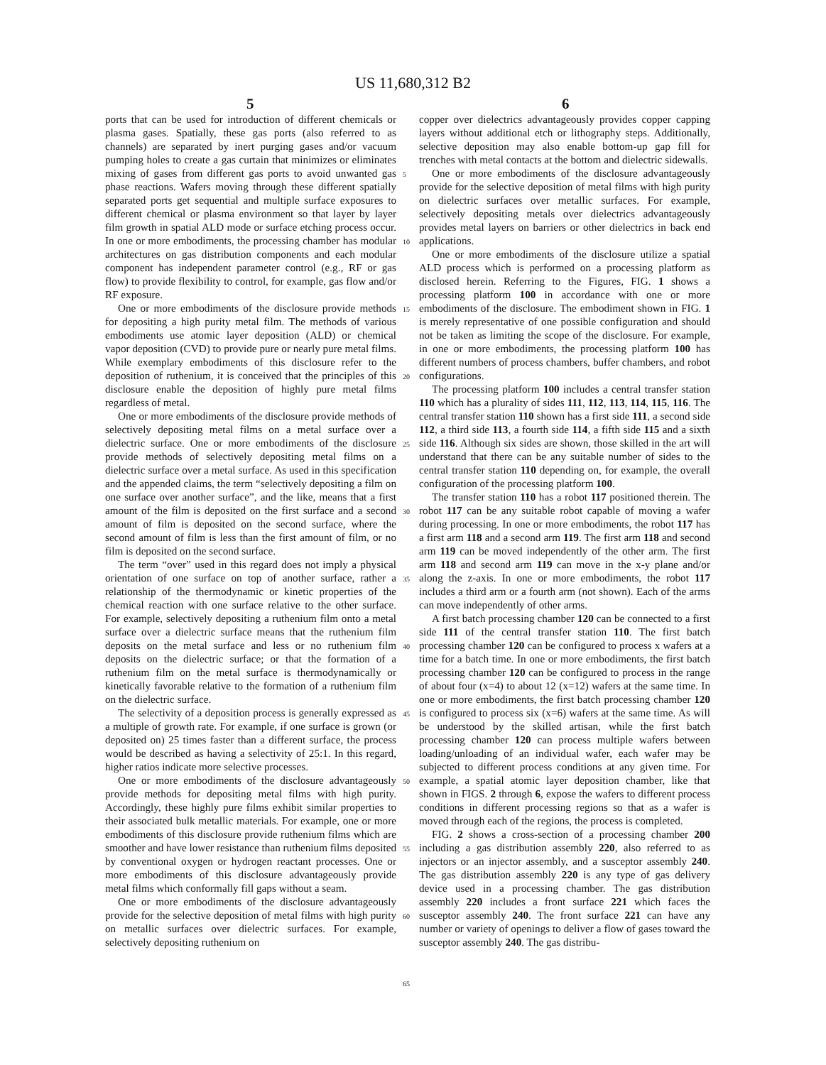US 11,680,312 B2
5 6
ports that can be used for introduction of different chemicals or plasma gases. Spatially, these gas ports (also referred to as channels) are separated by inert purging gases and/or vacuum pumping holes to create a gas curtain that minimizes or eliminates mixing of gases from different gas ports to avoid unwanted gas phase reactions. Wafers moving through these different spatially separated ports get sequential and multiple surface exposures to different chemical or plasma environment so that layer by layer film growth in spatial ALD mode or surface etching process occur. In one or more embodiments, the processing chamber has modular architectures on gas distribution components and each modular component has independent parameter control (e.g., RF or gas flow) to provide flexibility to control, for example, gas flow and/or RF exposure.
One or more embodiments of the disclosure provide methods for depositing a high purity metal film. The methods of various embodiments use atomic layer deposition (ALD) or chemical vapor deposition (CVD) to provide pure or nearly pure metal films. While exemplary embodiments of this disclosure refer to the deposition of ruthenium, it is conceived that the principles of this disclosure enable the deposition of highly pure metal films regardless of metal.
One or more embodiments of the disclosure provide methods of selectively depositing metal films on a metal surface over a dielectric surface. One or more embodiments of the disclosure provide methods of selectively depositing metal films on a dielectric surface over a metal surface. As used in this specification and the appended claims, the term “selectively depositing a film on one surface over another surface”, and the like, means that a first amount of the film is deposited on the first surface and a second amount of film is deposited on the second surface, where the second amount of film is less than the first amount of film, or no film is deposited on the second surface.
The term “over” used in this regard does not imply a physical orientation of one surface on top of another surface, rather a relationship of the thermodynamic or kinetic properties of the chemical reaction with one surface relative to the other surface. For example, selectively depositing a ruthenium film onto a metal surface over a dielectric surface means that the ruthenium film deposits on the metal surface and less or no ruthenium film deposits on the dielectric surface; or that the formation of a ruthenium film on the metal surface is thermodynamically or kinetically favorable relative to the formation of a ruthenium film on the dielectric surface.
The selectivity of a deposition process is generally expressed as a multiple of growth rate. For example, if one surface is grown (or deposited on) 25 times faster than a different surface, the process would be described as having a selectivity of 25:1. In this regard, higher ratios indicate more selective processes.
One or more embodiments of the disclosure advantageously provide methods for depositing metal films with high purity. Accordingly, these highly pure films exhibit similar properties to their associated bulk metallic materials. For example, one or more embodiments of this disclosure provide ruthenium films which are smoother and have lower resistance than ruthenium films deposited by conventional oxygen or hydrogen reactant processes. One or more embodiments of this disclosure advantageously provide metal films which conformally fill gaps without a seam.
One or more embodiments of the disclosure advantageously provide for the selective deposition of metal films with high purity on metallic surfaces over dielectric surfaces. For example, selectively depositing ruthenium on
copper over dielectrics advantageously provides copper capping layers without additional etch or lithography steps. Additionally, selective deposition may also enable bottom-up gap fill for trenches with metal contacts at the bottom and dielectric sidewalls.
One or more embodiments of the disclosure advantageously provide for the selective deposition of metal films with high purity on dielectric surfaces over metallic surfaces. For example, selectively depositing metals over dielectrics advantageously provides metal layers on barriers or other dielectrics in back end applications.
One or more embodiments of the disclosure utilize a spatial ALD process which is performed on a processing platform as disclosed herein. Referring to the Figures, FIG. 1 shows a processing platform 100 in accordance with one or more embodiments of the disclosure. The embodiment shown in FIG. 1 is merely representative of one possible configuration and should not be taken as limiting the scope of the disclosure. For example, in one or more embodiments, the processing platform 100 has different numbers of process chambers, buffer chambers, and robot configurations.
The processing platform 100 includes a central transfer station 110 which has a plurality of sides 111, 112, 113, 114, 115, 116. The central transfer station 110 shown has a first side 111, a second side 112, a third side 113, a fourth side 114, a fifth side 115 and a sixth side 116. Although six sides are shown, those skilled in the art will understand that there can be any suitable number of sides to the central transfer station 110 depending on, for example, the overall configuration of the processing platform 100.
The transfer station 110 has a robot 117 positioned therein. The robot 117 can be any suitable robot capable of moving a wafer during processing. In one or more embodiments, the robot 117 has a first arm 118 and a second arm 119. The first arm 118 and second arm 119 can be moved independently of the other arm. The first arm 118 and second arm 119 can move in the x-y plane and/or along the z-axis. In one or more embodiments, the robot 117 includes a third arm or a fourth arm (not shown). Each of the arms can move independently of other arms.
A first batch processing chamber 120 can be connected to a first side 111 of the central transfer station 110. The first batch processing chamber 120 can be configured to process x wafers at a time for a batch time. In one or more embodiments, the first batch processing chamber 120 can be configured to process in the range of about four (x=4) to about 12 (x=12) wafers at the same time. In one or more embodiments, the first batch processing chamber 120 is configured to process six (x=6) wafers at the same time. As will be understood by the skilled artisan, while the first batch processing chamber 120 can process multiple wafers between loading/unloading of an individual wafer, each wafer may be subjected to different process conditions at any given time. For example, a spatial atomic layer deposition chamber, like that shown in FIGS. 2 through 6, expose the wafers to different process conditions in different processing regions so that as a wafer is moved through each of the regions, the process is completed.
FIG. 2 shows a cross-section of a processing chamber 200 including a gas distribution assembly 220, also referred to as injectors or an injector assembly, and a susceptor assembly 240. The gas distribution assembly 220 is any type of gas delivery device used in a processing chamber. The gas distribution assembly 220 includes a front surface 221 which faces the susceptor assembly 240. The front surface 221 can have any number or variety of openings to deliver a flow of gases toward the susceptor assembly 240. The gas distribu-
5
10
15
20
25
30
35
40
45
50
55
60
65